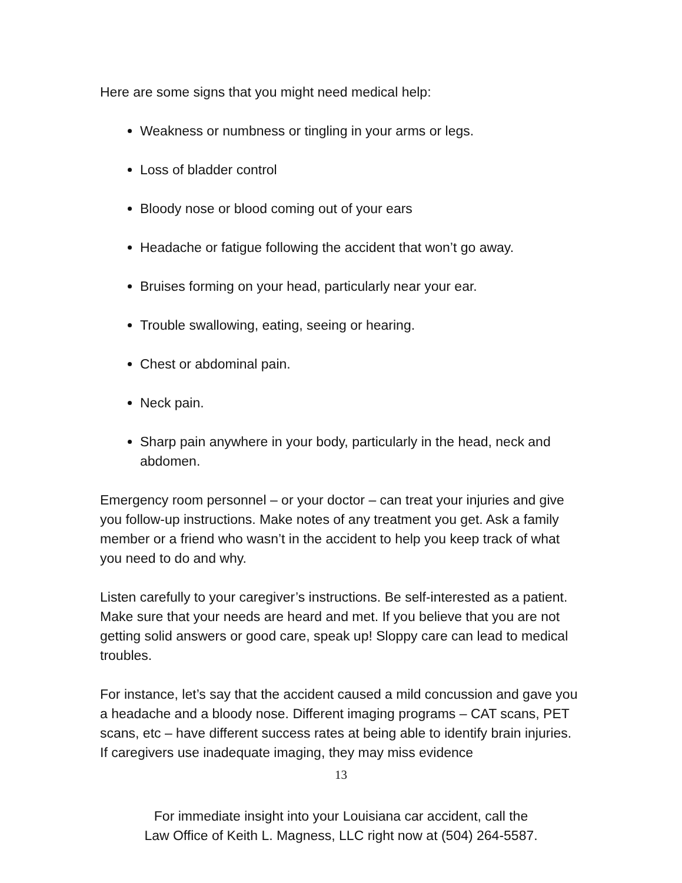Here are some signs that you might need medical help:
Weakness or numbness or tingling in your arms or legs.
Loss of bladder control
Bloody nose or blood coming out of your ears
Headache or fatigue following the accident that won’t go away.
Bruises forming on your head, particularly near your ear.
Trouble swallowing, eating, seeing or hearing.
Chest or abdominal pain.
Neck pain.
Sharp pain anywhere in your body, particularly in the head, neck and abdomen.
Emergency room personnel – or your doctor – can treat your injuries and give you follow-up instructions. Make notes of any treatment you get. Ask a family member or a friend who wasn’t in the accident to help you keep track of what you need to do and why.
Listen carefully to your caregiver’s instructions. Be self-interested as a patient. Make sure that your needs are heard and met. If you believe that you are not getting solid answers or good care, speak up! Sloppy care can lead to medical troubles.
For instance, let’s say that the accident caused a mild concussion and gave you a headache and a bloody nose. Different imaging programs – CAT scans, PET scans, etc – have different success rates at being able to identify brain injuries. If caregivers use inadequate imaging, they may miss evidence
13
For immediate insight into your Louisiana car accident, call the
Law Office of Keith L. Magness, LLC right now at (504) 264-5587.